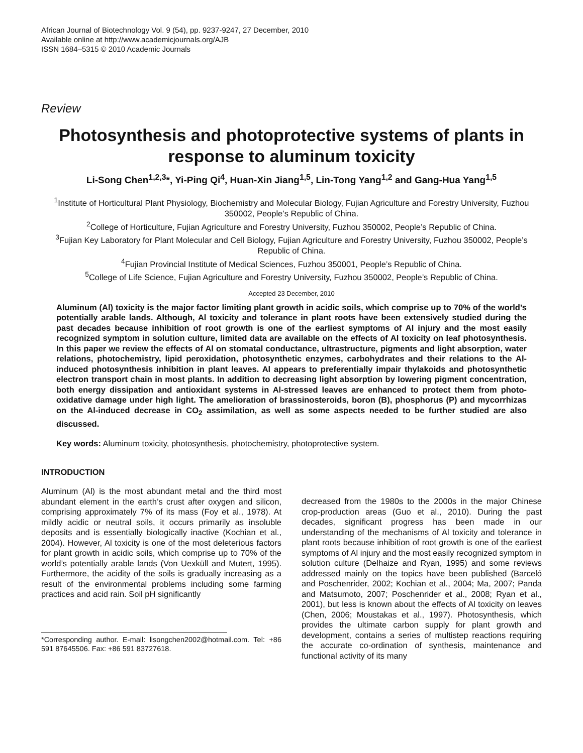African Journal of Biotechnology Vol. 9 (54), pp. 9237-9247, 27 December, 2010
Available online at http://www.academicjournals.org/AJB
ISSN 1684–5315 © 2010 Academic Journals
Review
Photosynthesis and photoprotective systems of plants in response to aluminum toxicity
Li-Song Chen<sup>1,2,3</sup>*, Yi-Ping Qi<sup>4</sup>, Huan-Xin Jiang<sup>1,5</sup>, Lin-Tong Yang<sup>1,2</sup> and Gang-Hua Yang<sup>1,5</sup>
<sup>1</sup> Institute of Horticultural Plant Physiology, Biochemistry and Molecular Biology, Fujian Agriculture and Forestry University, Fuzhou 350002, People’s Republic of China.
<sup>2</sup> College of Horticulture, Fujian Agriculture and Forestry University, Fuzhou 350002, People’s Republic of China.
<sup>3</sup> Fujian Key Laboratory for Plant Molecular and Cell Biology, Fujian Agriculture and Forestry University, Fuzhou 350002, People’s Republic of China.
<sup>4</sup> Fujian Provincial Institute of Medical Sciences, Fuzhou 350001, People’s Republic of China.
<sup>5</sup> College of Life Science, Fujian Agriculture and Forestry University, Fuzhou 350002, People’s Republic of China.
Accepted 23 December, 2010
Aluminum (Al) toxicity is the major factor limiting plant growth in acidic soils, which comprise up to 70% of the world’s potentially arable lands. Although, Al toxicity and tolerance in plant roots have been extensively studied during the past decades because inhibition of root growth is one of the earliest symptoms of Al injury and the most easily recognized symptom in solution culture, limited data are available on the effects of Al toxicity on leaf photosynthesis. In this paper we review the effects of Al on stomatal conductance, ultrastructure, pigments and light absorption, water relations, photochemistry, lipid peroxidation, photosynthetic enzymes, carbohydrates and their relations to the Al-induced photosynthesis inhibition in plant leaves. Al appears to preferentially impair thylakoids and photosynthetic electron transport chain in most plants. In addition to decreasing light absorption by lowering pigment concentration, both energy dissipation and antioxidant systems in Al-stressed leaves are enhanced to protect them from photo-oxidative damage under high light. The amelioration of brassinosteroids, boron (B), phosphorus (P) and mycorrhizas on the Al-induced decrease in CO<sub>2</sub> assimilation, as well as some aspects needed to be further studied are also discussed.
Key words: Aluminum toxicity, photosynthesis, photochemistry, photoprotective system.
INTRODUCTION
Aluminum (Al) is the most abundant metal and the third most abundant element in the earth’s crust after oxygen and silicon, comprising approximately 7% of its mass (Foy et al., 1978). At mildly acidic or neutral soils, it occurs primarily as insoluble deposits and is essentially biologically inactive (Kochian et al., 2004). However, Al toxicity is one of the most deleterious factors for plant growth in acidic soils, which comprise up to 70% of the world’s potentially arable lands (Von Uexküll and Mutert, 1995). Furthermore, the acidity of the soils is gradually increasing as a result of the environmental problems including some farming practices and acid rain. Soil pH significantly
*Corresponding author. E-mail: lisongchen2002@hotmail.com. Tel: +86 591 87645506. Fax: +86 591 83727618.
decreased from the 1980s to the 2000s in the major Chinese crop-production areas (Guo et al., 2010). During the past decades, significant progress has been made in our understanding of the mechanisms of Al toxicity and tolerance in plant roots because inhibition of root growth is one of the earliest symptoms of Al injury and the most easily recognized symptom in solution culture (Delhaize and Ryan, 1995) and some reviews addressed mainly on the topics have been published (Barceló and Poschenrider, 2002; Kochian et al., 2004; Ma, 2007; Panda and Matsumoto, 2007; Poschenrider et al., 2008; Ryan et al., 2001), but less is known about the effects of Al toxicity on leaves (Chen, 2006; Moustakas et al., 1997). Photosynthesis, which provides the ultimate carbon supply for plant growth and development, contains a series of multistep reactions requiring the accurate co-ordination of synthesis, maintenance and functional activity of its many